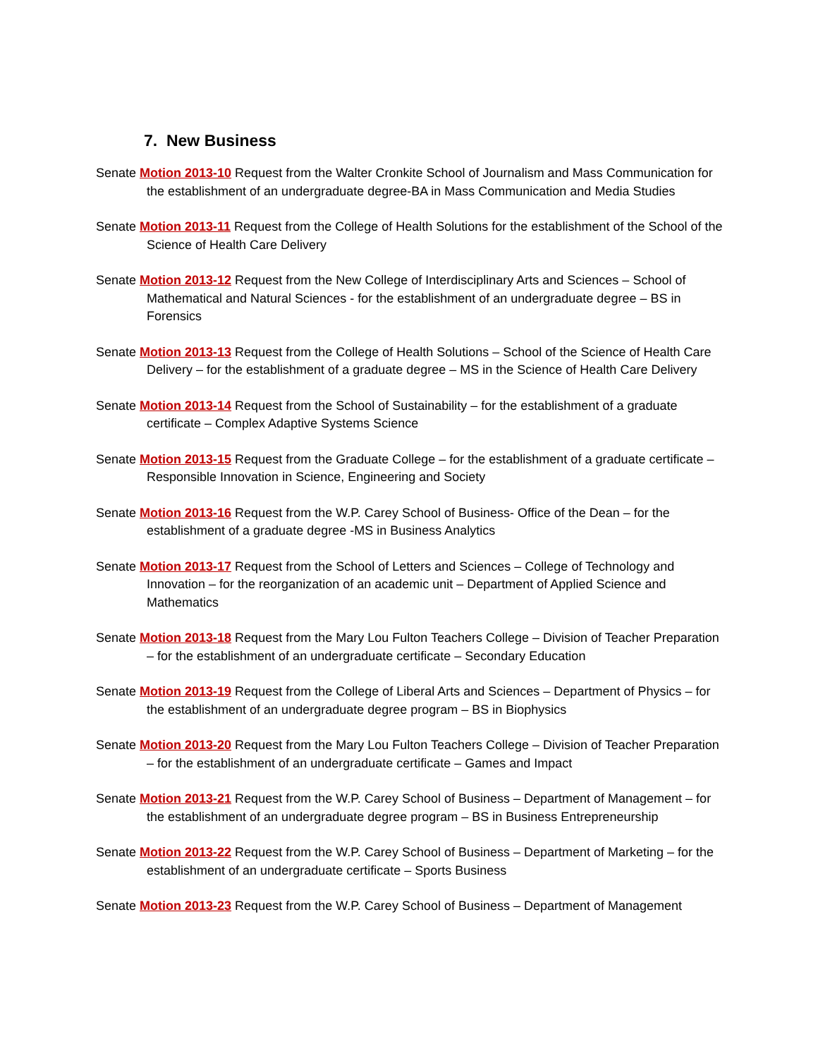7. New Business
Senate Motion 2013-10 Request from the Walter Cronkite School of Journalism and Mass Communication for the establishment of an undergraduate degree-BA in Mass Communication and Media Studies
Senate Motion 2013-11 Request from the College of Health Solutions for the establishment of the School of the Science of Health Care Delivery
Senate Motion 2013-12 Request from the New College of Interdisciplinary Arts and Sciences – School of Mathematical and Natural Sciences - for the establishment of an undergraduate degree – BS in Forensics
Senate Motion 2013-13 Request from the College of Health Solutions – School of the Science of Health Care Delivery – for the establishment of a graduate degree – MS in the Science of Health Care Delivery
Senate Motion 2013-14 Request from the School of Sustainability – for the establishment of a graduate certificate – Complex Adaptive Systems Science
Senate Motion 2013-15 Request from the Graduate College – for the establishment of a graduate certificate – Responsible Innovation in Science, Engineering and Society
Senate Motion 2013-16 Request from the W.P. Carey School of Business- Office of the Dean – for the establishment of a graduate degree -MS in Business Analytics
Senate Motion 2013-17 Request from the School of Letters and Sciences – College of Technology and Innovation – for the reorganization of an academic unit – Department of Applied Science and Mathematics
Senate Motion 2013-18 Request from the Mary Lou Fulton Teachers College – Division of Teacher Preparation – for the establishment of an undergraduate certificate – Secondary Education
Senate Motion 2013-19 Request from the College of Liberal Arts and Sciences – Department of Physics – for the establishment of an undergraduate degree program – BS in Biophysics
Senate Motion 2013-20 Request from the Mary Lou Fulton Teachers College – Division of Teacher Preparation – for the establishment of an undergraduate certificate – Games and Impact
Senate Motion 2013-21 Request from the W.P. Carey School of Business – Department of Management – for the establishment of an undergraduate degree program – BS in Business Entrepreneurship
Senate Motion 2013-22 Request from the W.P. Carey School of Business – Department of Marketing – for the establishment of an undergraduate certificate – Sports Business
Senate Motion 2013-23 Request from the W.P. Carey School of Business – Department of Management